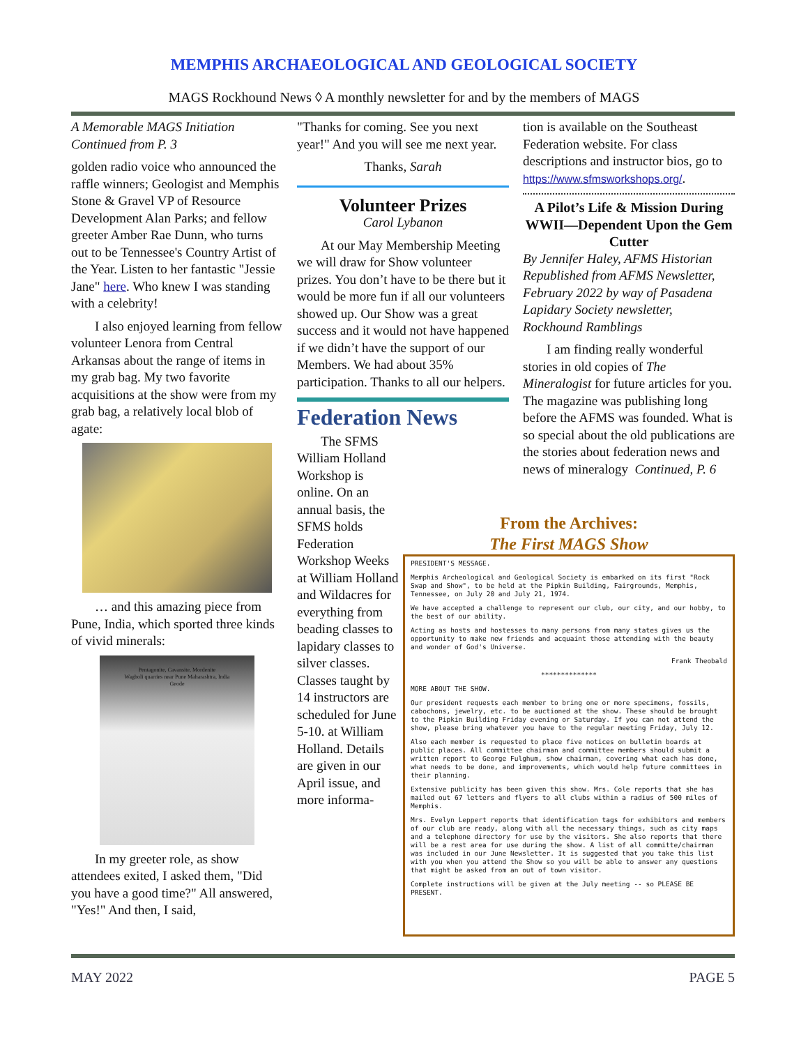MEMPHIS ARCHAEOLOGICAL AND GEOLOGICAL SOCIETY
MAGS Rockhound News ◊ A monthly newsletter for and by the members of MAGS
A Memorable MAGS Initiation
Continued from P. 3
golden radio voice who announced the raffle winners; Geologist and Memphis Stone & Gravel VP of Resource Development Alan Parks; and fellow greeter Amber Rae Dunn, who turns out to be Tennessee's Country Artist of the Year. Listen to her fantastic "Jessie Jane" here. Who knew I was standing with a celebrity!
I also enjoyed learning from fellow volunteer Lenora from Central Arkansas about the range of items in my grab bag. My two favorite acquisitions at the show were from my grab bag, a relatively local blob of agate:
… and this amazing piece from Pune, India, which sported three kinds of vivid minerals:
Pentagonite, Cavansite, Mordenite
Wagholi quarries near Pune Maharashtra, India
Geode
In my greeter role, as show attendees exited, I asked them, "Did you have a good time?" All answered, "Yes!" And then, I said,
"Thanks for coming. See you next year!" And you will see me next year.
Thanks, Sarah
Volunteer Prizes
Carol Lybanon
At our May Membership Meeting we will draw for Show volunteer prizes. You don’t have to be there but it would be more fun if all our volunteers showed up. Our Show was a great success and it would not have happened if we didn’t have the support of our Members. We had about 35% participation. Thanks to all our helpers.
Federation News
The SFMS William Holland Workshop is online. On an annual basis, the SFMS holds Federation Workshop Weeks at William Holland and Wildacres for everything from beading classes to lapidary classes to silver classes. Classes taught by 14 instructors are scheduled for June 5-10. at William Holland. Details are given in our April issue, and more informa-
tion is available on the Southeast Federation website. For class descriptions and instructor bios, go to https://www.sfmsworkshops.org/.
A Pilot’s Life & Mission During WWII—Dependent Upon the Gem Cutter
By Jennifer Haley, AFMS Historian Republished from AFMS Newsletter, February 2022 by way of Pasadena Lapidary Society newsletter, Rockhound Ramblings
I am finding really wonderful stories in old copies of The Mineralogist for future articles for you. The magazine was publishing long before the AFMS was founded. What is so special about the old publications are the stories about federation news and news of mineralogy Continued, P. 6
From the Archives:
The First MAGS Show
PRESIDENT'S MESSAGE.
Memphis Archeological and Geological Society is embarked on its first "Rock Swap and Show", to be held at the Pipkin Building, Fairgrounds, Memphis, Tennessee, on July 20 and July 21, 1974.
We have accepted a challenge to represent our club, our city, and our hobby, to the best of our ability.
Acting as hosts and hostesses to many persons from many states gives us the opportunity to make new friends and acquaint those attending with the beauty and wonder of God's Universe.
Frank Theobald
**************
MORE ABOUT THE SHOW.
Our president requests each member to bring one or more specimens, fossils, cabochons, jewelry, etc. to be auctioned at the show. These should be brought to the Pipkin Building Friday evening or Saturday. If you can not attend the show, please bring whatever you have to the regular meeting Friday, July 12.
Also each member is requested to place five notices on bulletin boards at public places. All committee chairman and committee members should submit a written report to George Fulghum, show chairman, covering what each has done, what needs to be done, and improvements, which would help future committees in their planning.
Extensive publicity has been given this show. Mrs. Cole reports that she has mailed out 67 letters and flyers to all clubs within a radius of 500 miles of Memphis.
Mrs. Evelyn Leppert reports that identification tags for exhibitors and members of our club are ready, along with all the necessary things, such as city maps and a telephone directory for use by the visitors. She also reports that there will be a rest area for use during the show. A list of all committe/chairman was included in our June Newsletter. It is suggested that you take this list with you when you attend the Show so you will be able to answer any questions that might be asked from an out of town visitor.
Complete instructions will be given at the July meeting -- so PLEASE BE PRESENT.
MAY 2022 PAGE 5